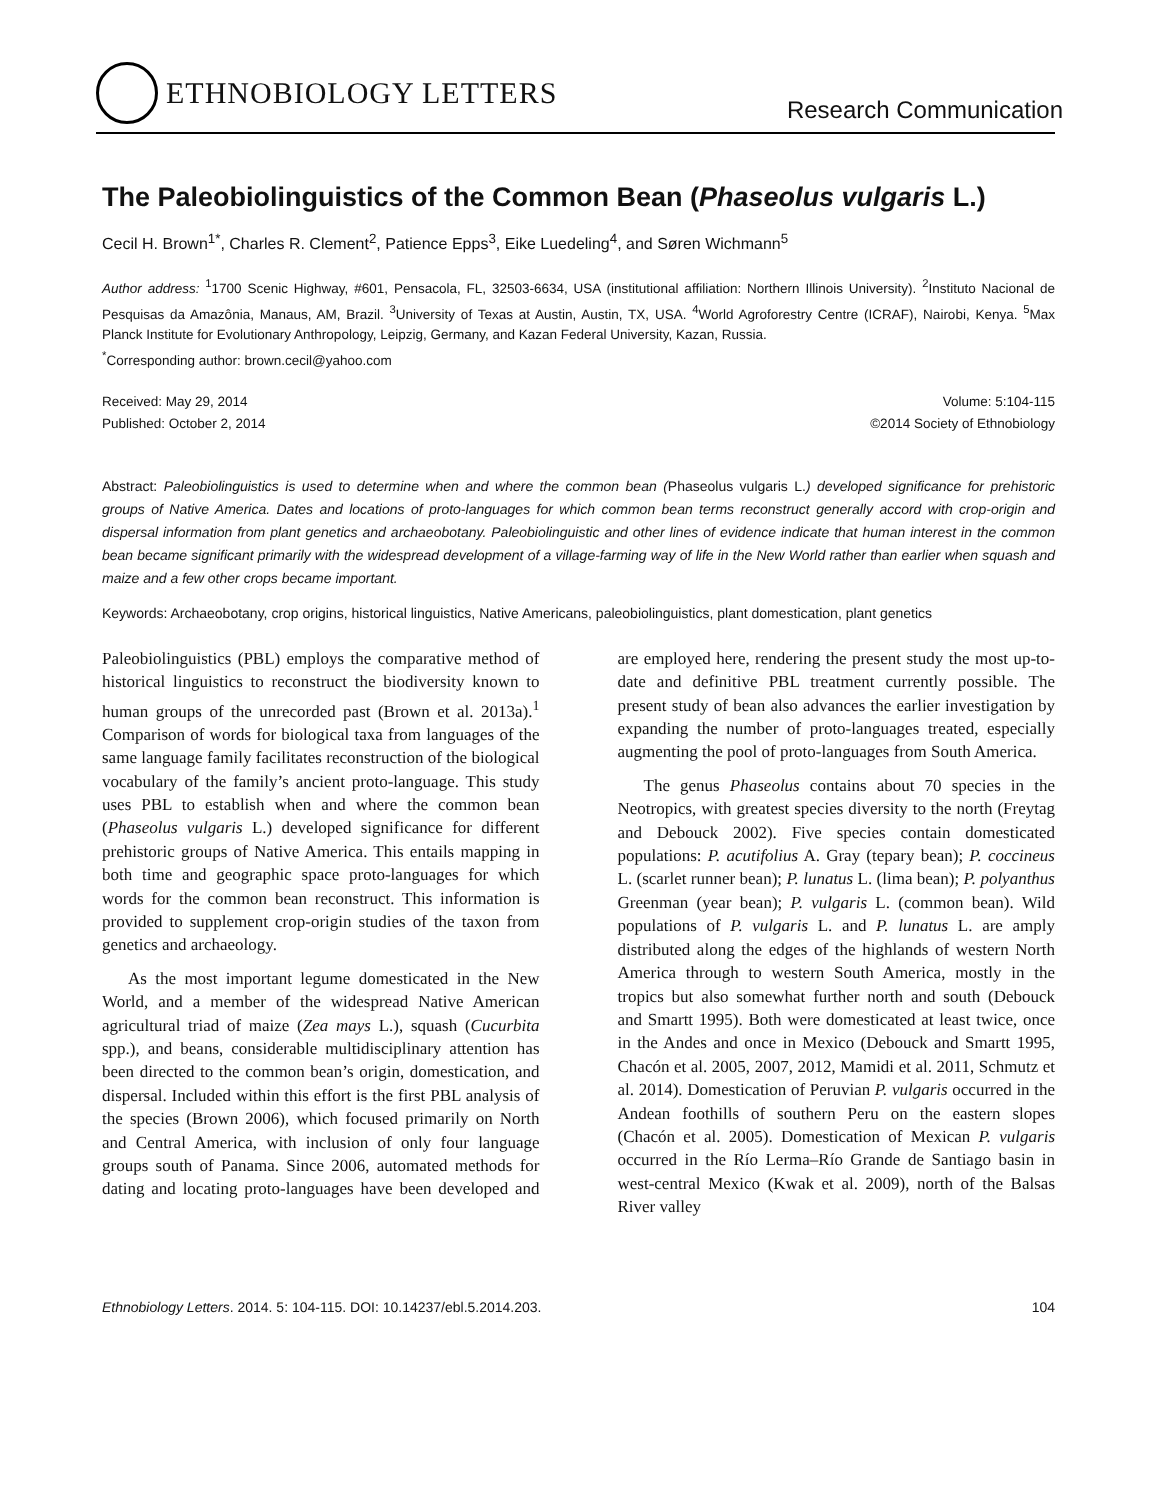ETHNOBIOLOGY LETTERS
Research Communication
The Paleobiolinguistics of the Common Bean (Phaseolus vulgaris L.)
Cecil H. Brown<sup>1*</sup>, Charles R. Clement<sup>2</sup>, Patience Epps<sup>3</sup>, Eike Luedeling<sup>4</sup>, and Søren Wichmann<sup>5</sup>
Author address: <sup>1</sup>1700 Scenic Highway, #601, Pensacola, FL, 32503-6634, USA (institutional affiliation: Northern Illinois University). <sup>2</sup>Instituto Nacional de Pesquisas da Amazônia, Manaus, AM, Brazil. <sup>3</sup>University of Texas at Austin, Austin, TX, USA. <sup>4</sup>World Agroforestry Centre (ICRAF), Nairobi, Kenya. <sup>5</sup>Max Planck Institute for Evolutionary Anthropology, Leipzig, Germany, and Kazan Federal University, Kazan, Russia.
<sup>*</sup> Corresponding author: brown.cecil@yahoo.com
Received: May 29, 2014
Published: October 2, 2014
Volume: 5:104-115
©2014 Society of Ethnobiology
Abstract: Paleobiolinguistics is used to determine when and where the common bean (Phaseolus vulgaris L.) developed significance for prehistoric groups of Native America. Dates and locations of proto-languages for which common bean terms reconstruct generally accord with crop-origin and dispersal information from plant genetics and archaeobotany. Paleobiolinguistic and other lines of evidence indicate that human interest in the common bean became significant primarily with the widespread development of a village-farming way of life in the New World rather than earlier when squash and maize and a few other crops became important.
Keywords: Archaeobotany, crop origins, historical linguistics, Native Americans, paleobiolinguistics, plant domestication, plant genetics
Paleobiolinguistics (PBL) employs the comparative method of historical linguistics to reconstruct the biodiversity known to human groups of the unrecorded past (Brown et al. 2013a).<sup>1</sup> Comparison of words for biological taxa from languages of the same language family facilitates reconstruction of the biological vocabulary of the family’s ancient proto-language. This study uses PBL to establish when and where the common bean (Phaseolus vulgaris L.) developed significance for different prehistoric groups of Native America. This entails mapping in both time and geographic space proto-languages for which words for the common bean reconstruct. This information is provided to supplement crop-origin studies of the taxon from genetics and archaeology.
As the most important legume domesticated in the New World, and a member of the widespread Native American agricultural triad of maize (Zea mays L.), squash (Cucurbita spp.), and beans, considerable multidisciplinary attention has been directed to the common bean’s origin, domestication, and dispersal. Included within this effort is the first PBL analysis of the species (Brown 2006), which focused primarily on North and Central America, with inclusion of only four language groups south of Panama. Since 2006, automated methods for dating and locating proto-languages have been developed and are employed here, rendering the present study the most up-to-date and definitive PBL treatment currently possible. The present study of bean also advances the earlier investigation by expanding the number of proto-languages treated, especially augmenting the pool of proto-languages from South America.
The genus Phaseolus contains about 70 species in the Neotropics, with greatest species diversity to the north (Freytag and Debouck 2002). Five species contain domesticated populations: P. acutifolius A. Gray (tepary bean); P. coccineus L. (scarlet runner bean); P. lunatus L. (lima bean); P. polyanthus Greenman (year bean); P. vulgaris L. (common bean). Wild populations of P. vulgaris L. and P. lunatus L. are amply distributed along the edges of the highlands of western North America through to western South America, mostly in the tropics but also somewhat further north and south (Debouck and Smartt 1995). Both were domesticated at least twice, once in the Andes and once in Mexico (Debouck and Smartt 1995, Chacón et al. 2005, 2007, 2012, Mamidi et al. 2011, Schmutz et al. 2014). Domestication of Peruvian P. vulgaris occurred in the Andean foothills of southern Peru on the eastern slopes (Chacón et al. 2005). Domestication of Mexican P. vulgaris occurred in the Río Lerma–Río Grande de Santiago basin in west-central Mexico (Kwak et al. 2009), north of the Balsas River valley
Ethnobiology Letters. 2014. 5: 104-115. DOI: 10.14237/ebl.5.2014.203.
104